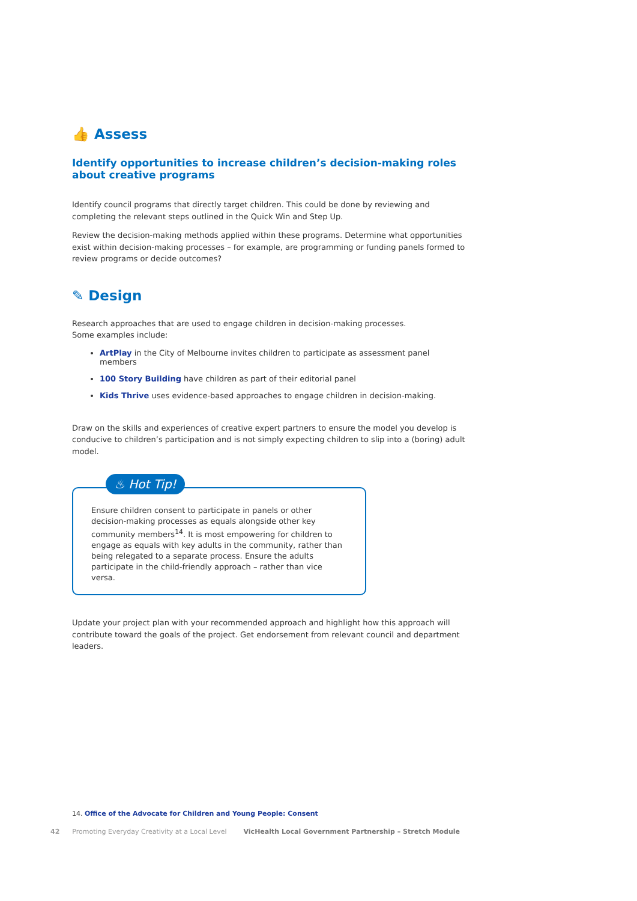👍 Assess
Identify opportunities to increase children’s decision-making roles about creative programs
Identify council programs that directly target children. This could be done by reviewing and completing the relevant steps outlined in the Quick Win and Step Up.
Review the decision-making methods applied within these programs. Determine what opportunities exist within decision-making processes – for example, are programming or funding panels formed to review programs or decide outcomes?
✎ Design
Research approaches that are used to engage children in decision-making processes.
Some examples include:
ArtPlay in the City of Melbourne invites children to participate as assessment panel members
100 Story Building have children as part of their editorial panel
Kids Thrive uses evidence-based approaches to engage children in decision-making.
Draw on the skills and experiences of creative expert partners to ensure the model you develop is conducive to children’s participation and is not simply expecting children to slip into a (boring) adult model.
♨ Hot Tip!
Ensure children consent to participate in panels or other decision-making processes as equals alongside other key community members<sup>14</sup>. It is most empowering for children to engage as equals with key adults in the community, rather than being relegated to a separate process. Ensure the adults participate in the child-friendly approach – rather than vice versa.
Update your project plan with your recommended approach and highlight how this approach will contribute toward the goals of the project. Get endorsement from relevant council and department leaders.
14. Office of the Advocate for Children and Young People: Consent
42 Promoting Everyday Creativity at a Local Level VicHealth Local Government Partnership – Stretch Module